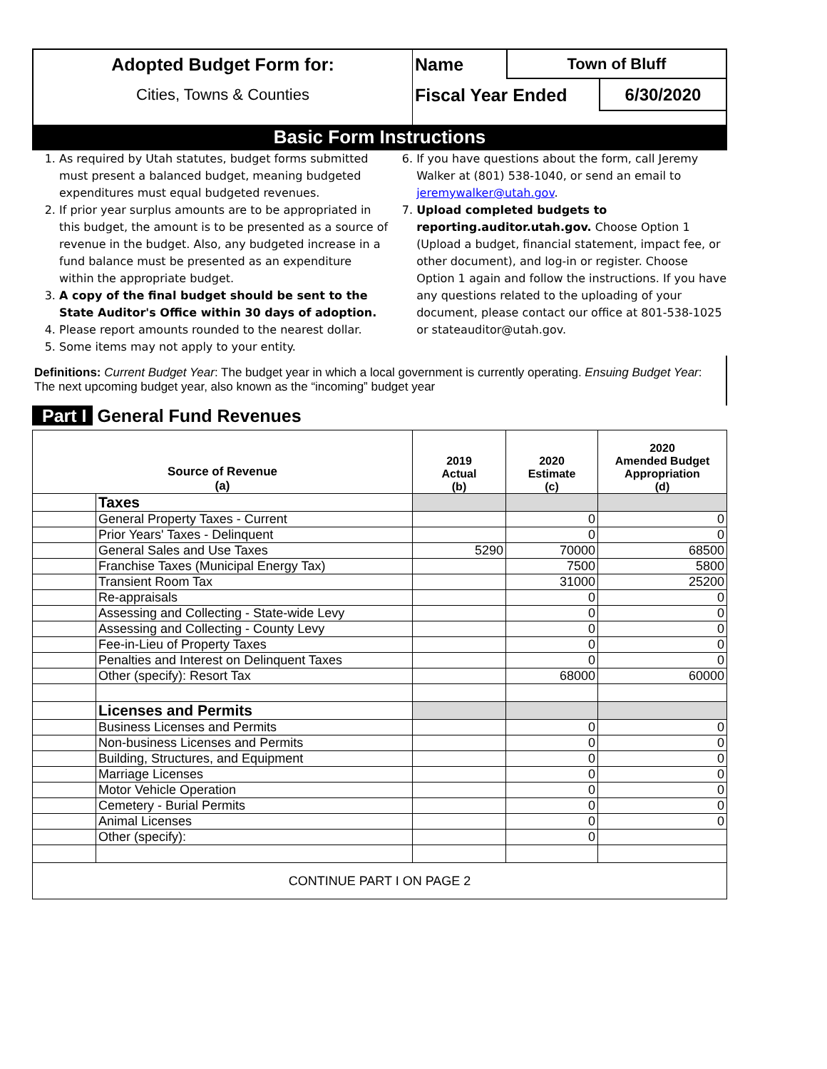| Adopted Budget Form for: | Name | Town of Bluff | |
| Cities, Towns & Counties | Fiscal Year Ended | | 6/30/2020 |
Basic Form Instructions
1. As required by Utah statutes, budget forms submitted must present a balanced budget, meaning budgeted expenditures must equal budgeted revenues.
2. If prior year surplus amounts are to be appropriated in this budget, the amount is to be presented as a source of revenue in the budget. Also, any budgeted increase in a fund balance must be presented as an expenditure within the appropriate budget.
3. A copy of the final budget should be sent to the State Auditor's Office within 30 days of adoption.
4. Please report amounts rounded to the nearest dollar.
5. Some items may not apply to your entity.
6. If you have questions about the form, call Jeremy Walker at (801) 538-1040, or send an email to jeremywalker@utah.gov.
7. Upload completed budgets to reporting.auditor.utah.gov. Choose Option 1 (Upload a budget, financial statement, impact fee, or other document), and log-in or register. Choose Option 1 again and follow the instructions. If you have any questions related to the uploading of your document, please contact our office at 801-538-1025 or stateauditor@utah.gov.
Definitions: Current Budget Year: The budget year in which a local government is currently operating. Ensuing Budget Year: The next upcoming budget year, also known as the “incoming” budget year
Part I General Fund Revenues
| Source of Revenue (a) | | 2019 Actual (b) | 2020 Estimate (c) | 2020 Amended Budget Appropriation (d) |
| --- | --- | --- | --- | --- |
| | Taxes | | | |
| | General Property Taxes - Current | | 0 | 0 |
| | Prior Years' Taxes - Delinquent | | 0 | 0 |
| | General Sales and Use Taxes | 5290 | 70000 | 68500 |
| | Franchise Taxes (Municipal Energy Tax) | | 7500 | 5800 |
| | Transient Room Tax | | 31000 | 25200 |
| | Re-appraisals | | 0 | 0 |
| | Assessing and Collecting - State-wide Levy | | 0 | 0 |
| | Assessing and Collecting - County Levy | | 0 | 0 |
| | Fee-in-Lieu of Property Taxes | | 0 | 0 |
| | Penalties and Interest on Delinquent Taxes | | 0 | 0 |
| | Other (specify): Resort Tax | | 68000 | 60000 |
| | Licenses and Permits | | | |
| | Business Licenses and Permits | | 0 | 0 |
| | Non-business Licenses and Permits | | 0 | 0 |
| | Building, Structures, and Equipment | | 0 | 0 |
| | Marriage Licenses | | 0 | 0 |
| | Motor Vehicle Operation | | 0 | 0 |
| | Cemetery - Burial Permits | | 0 | 0 |
| | Animal Licenses | | 0 | 0 |
| | Other (specify): | | 0 | |
| CONTINUE PART I ON PAGE 2 | | | | |